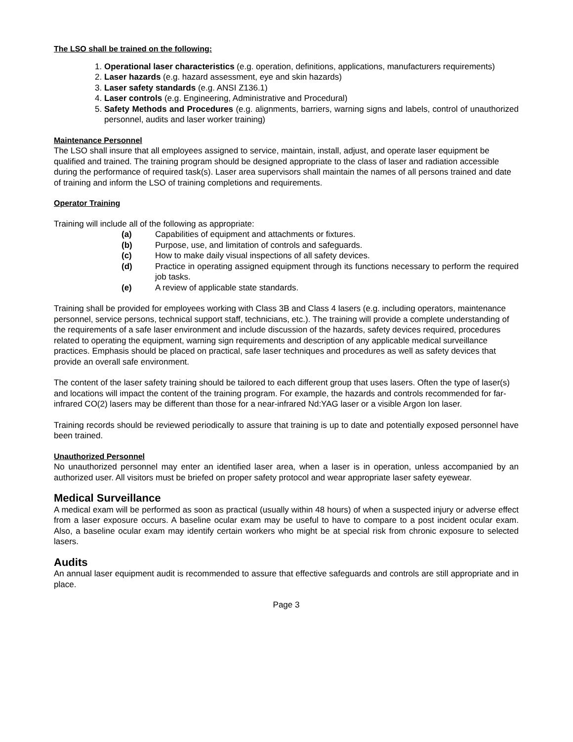The LSO shall be trained on the following:
1. Operational laser characteristics (e.g. operation, definitions, applications, manufacturers requirements)
2. Laser hazards (e.g. hazard assessment, eye and skin hazards)
3. Laser safety standards (e.g. ANSI Z136.1)
4. Laser controls (e.g. Engineering, Administrative and Procedural)
5. Safety Methods and Procedures (e.g. alignments, barriers, warning signs and labels, control of unauthorized personnel, audits and laser worker training)
Maintenance Personnel
The LSO shall insure that all employees assigned to service, maintain, install, adjust, and operate laser equipment be qualified and trained. The training program should be designed appropriate to the class of laser and radiation accessible during the performance of required task(s). Laser area supervisors shall maintain the names of all persons trained and date of training and inform the LSO of training completions and requirements.
Operator Training
Training will include all of the following as appropriate:
(a) Capabilities of equipment and attachments or fixtures.
(b) Purpose, use, and limitation of controls and safeguards.
(c) How to make daily visual inspections of all safety devices.
(d) Practice in operating assigned equipment through its functions necessary to perform the required job tasks.
(e) A review of applicable state standards.
Training shall be provided for employees working with Class 3B and Class 4 lasers (e.g. including operators, maintenance personnel, service persons, technical support staff, technicians, etc.). The training will provide a complete understanding of the requirements of a safe laser environment and include discussion of the hazards, safety devices required, procedures related to operating the equipment, warning sign requirements and description of any applicable medical surveillance practices. Emphasis should be placed on practical, safe laser techniques and procedures as well as safety devices that provide an overall safe environment.
The content of the laser safety training should be tailored to each different group that uses lasers. Often the type of laser(s) and locations will impact the content of the training program. For example, the hazards and controls recommended for far-infrared CO(2) lasers may be different than those for a near-infrared Nd:YAG laser or a visible Argon Ion laser.
Training records should be reviewed periodically to assure that training is up to date and potentially exposed personnel have been trained.
Unauthorized Personnel
No unauthorized personnel may enter an identified laser area, when a laser is in operation, unless accompanied by an authorized user. All visitors must be briefed on proper safety protocol and wear appropriate laser safety eyewear.
Medical Surveillance
A medical exam will be performed as soon as practical (usually within 48 hours) of when a suspected injury or adverse effect from a laser exposure occurs. A baseline ocular exam may be useful to have to compare to a post incident ocular exam. Also, a baseline ocular exam may identify certain workers who might be at special risk from chronic exposure to selected lasers.
Audits
An annual laser equipment audit is recommended to assure that effective safeguards and controls are still appropriate and in place.
Page 3